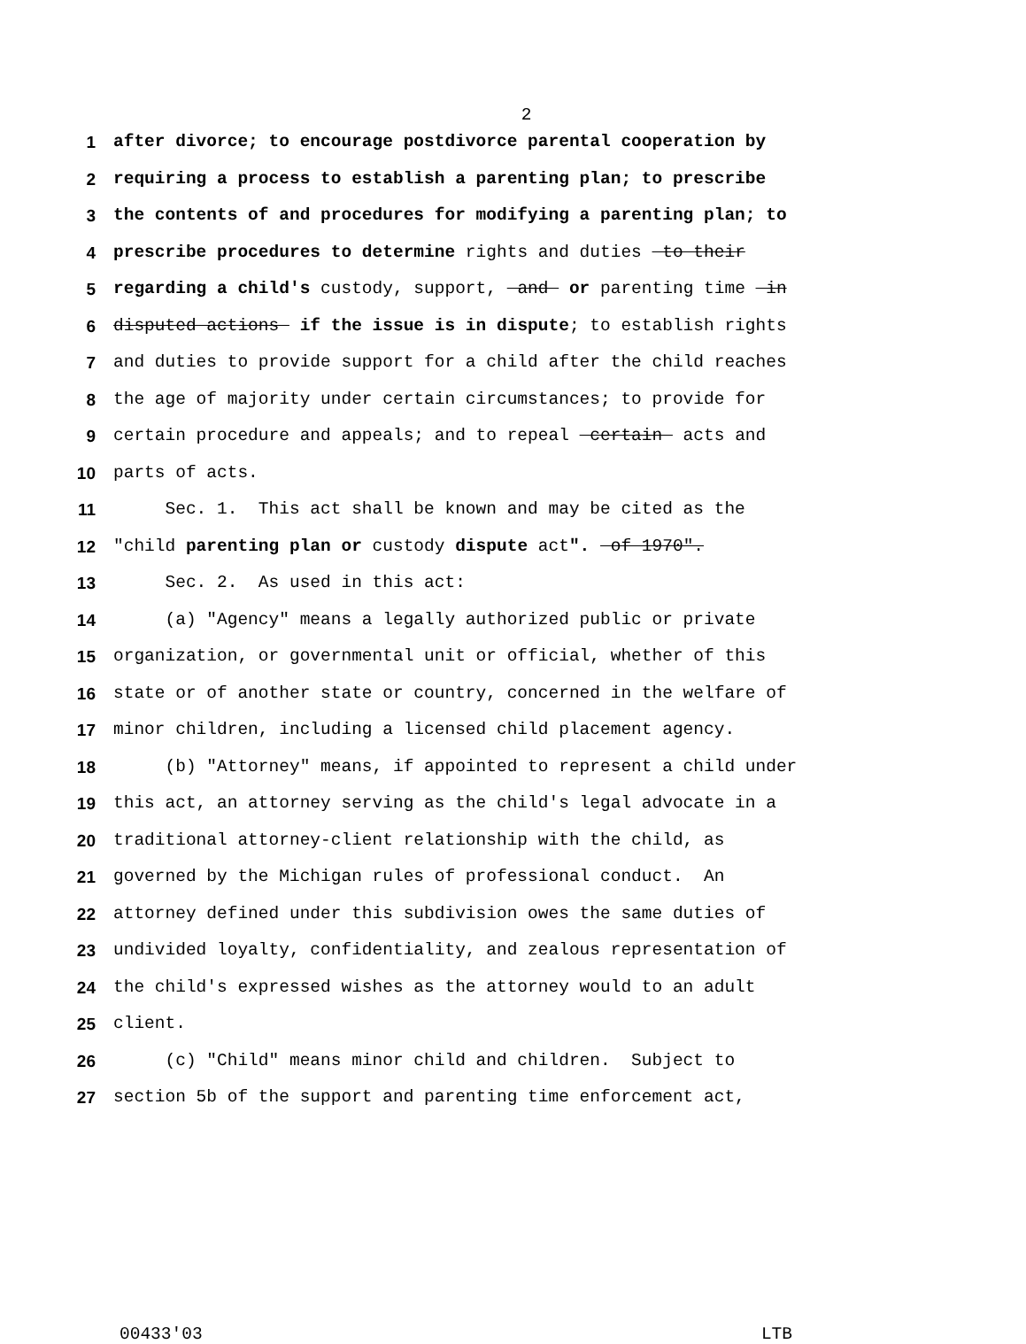2
1 after divorce; to encourage postdivorce parental cooperation by
2 requiring a process to establish a parenting plan; to prescribe
3 the contents of and procedures for modifying a parenting plan; to
4 prescribe procedures to determine rights and duties to their
5 regarding a child's custody, support, and or parenting time in
6 disputed actions if the issue is in dispute; to establish rights
7 and duties to provide support for a child after the child reaches
8 the age of majority under certain circumstances; to provide for
9 certain procedure and appeals; and to repeal certain acts and
10 parts of acts.
11 Sec. 1. This act shall be known and may be cited as the
12 "child parenting plan or custody dispute act". of 1970".
13 Sec. 2. As used in this act:
14 (a) "Agency" means a legally authorized public or private
15 organization, or governmental unit or official, whether of this
16 state or of another state or country, concerned in the welfare of
17 minor children, including a licensed child placement agency.
18 (b) "Attorney" means, if appointed to represent a child under
19 this act, an attorney serving as the child's legal advocate in a
20 traditional attorney-client relationship with the child, as
21 governed by the Michigan rules of professional conduct. An
22 attorney defined under this subdivision owes the same duties of
23 undivided loyalty, confidentiality, and zealous representation of
24 the child's expressed wishes as the attorney would to an adult
25 client.
26 (c) "Child" means minor child and children. Subject to
27 section 5b of the support and parenting time enforcement act,
00433'03 LTB